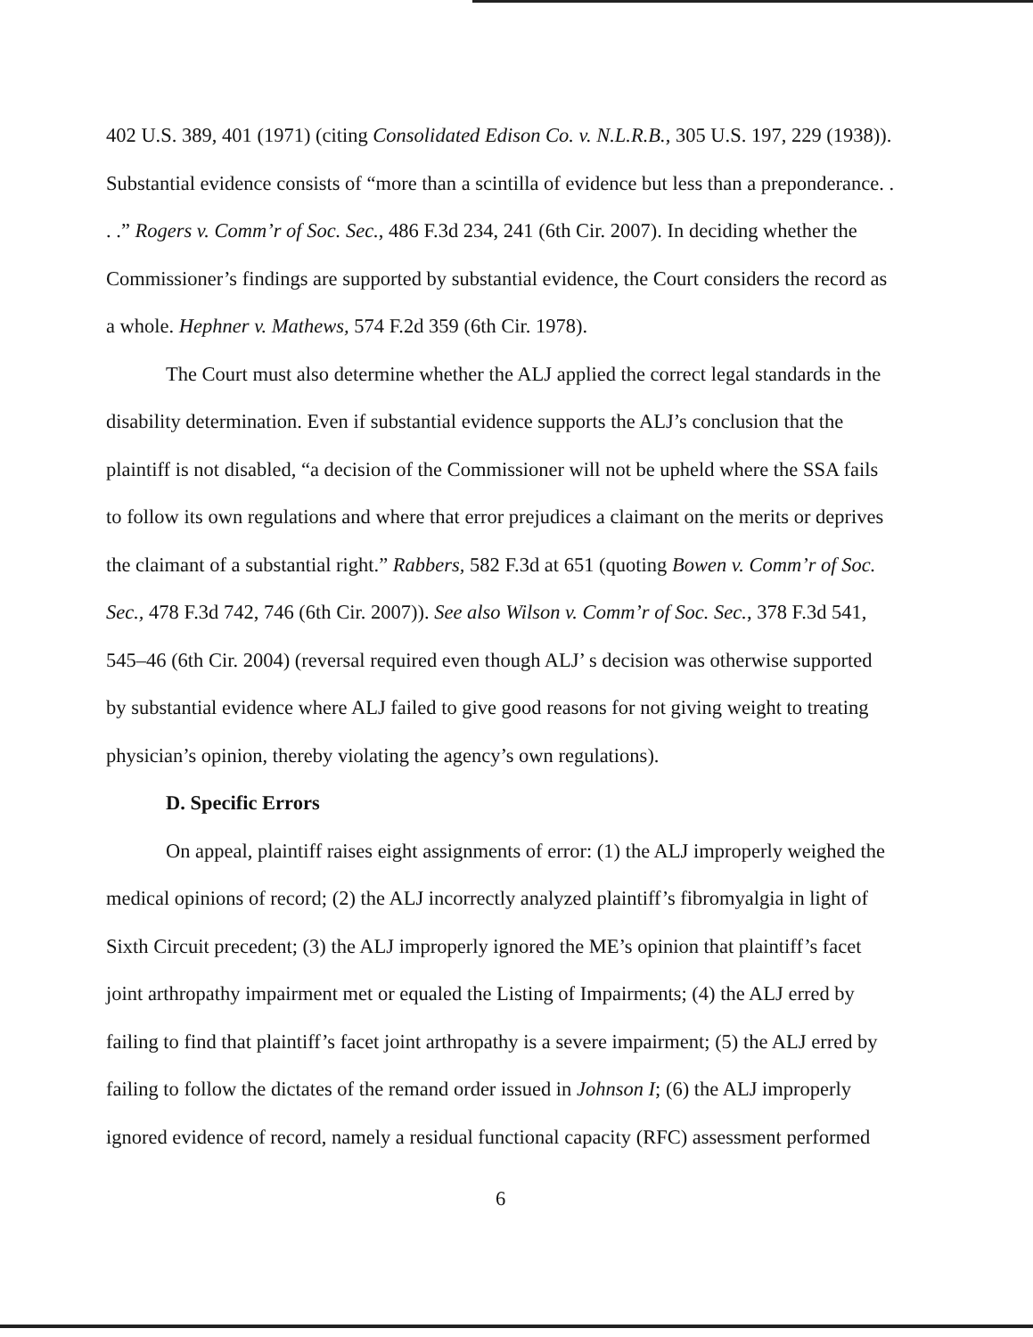402 U.S. 389, 401 (1971) (citing Consolidated Edison Co. v. N.L.R.B., 305 U.S. 197, 229 (1938)). Substantial evidence consists of “more than a scintilla of evidence but less than a preponderance. . . .” Rogers v. Comm’r of Soc. Sec., 486 F.3d 234, 241 (6th Cir. 2007). In deciding whether the Commissioner’s findings are supported by substantial evidence, the Court considers the record as a whole. Hephner v. Mathews, 574 F.2d 359 (6th Cir. 1978).
The Court must also determine whether the ALJ applied the correct legal standards in the disability determination. Even if substantial evidence supports the ALJ’s conclusion that the plaintiff is not disabled, “a decision of the Commissioner will not be upheld where the SSA fails to follow its own regulations and where that error prejudices a claimant on the merits or deprives the claimant of a substantial right.” Rabbers, 582 F.3d at 651 (quoting Bowen v. Comm’r of Soc. Sec., 478 F.3d 742, 746 (6th Cir. 2007)). See also Wilson v. Comm’r of Soc. Sec., 378 F.3d 541, 545–46 (6th Cir. 2004) (reversal required even though ALJ’ s decision was otherwise supported by substantial evidence where ALJ failed to give good reasons for not giving weight to treating physician’s opinion, thereby violating the agency’s own regulations).
D. Specific Errors
On appeal, plaintiff raises eight assignments of error: (1) the ALJ improperly weighed the medical opinions of record; (2) the ALJ incorrectly analyzed plaintiff’s fibromyalgia in light of Sixth Circuit precedent; (3) the ALJ improperly ignored the ME’s opinion that plaintiff’s facet joint arthropathy impairment met or equaled the Listing of Impairments; (4) the ALJ erred by failing to find that plaintiff’s facet joint arthropathy is a severe impairment; (5) the ALJ erred by failing to follow the dictates of the remand order issued in Johnson I; (6) the ALJ improperly ignored evidence of record, namely a residual functional capacity (RFC) assessment performed
6